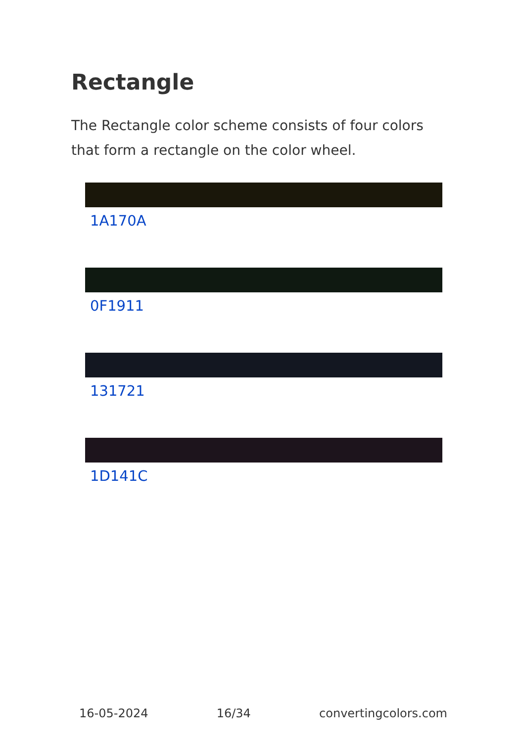Rectangle
The Rectangle color scheme consists of four colors that form a rectangle on the color wheel.
1A170A
0F1911
131721
1D141C
16-05-2024 16/34 convertingcolors.com